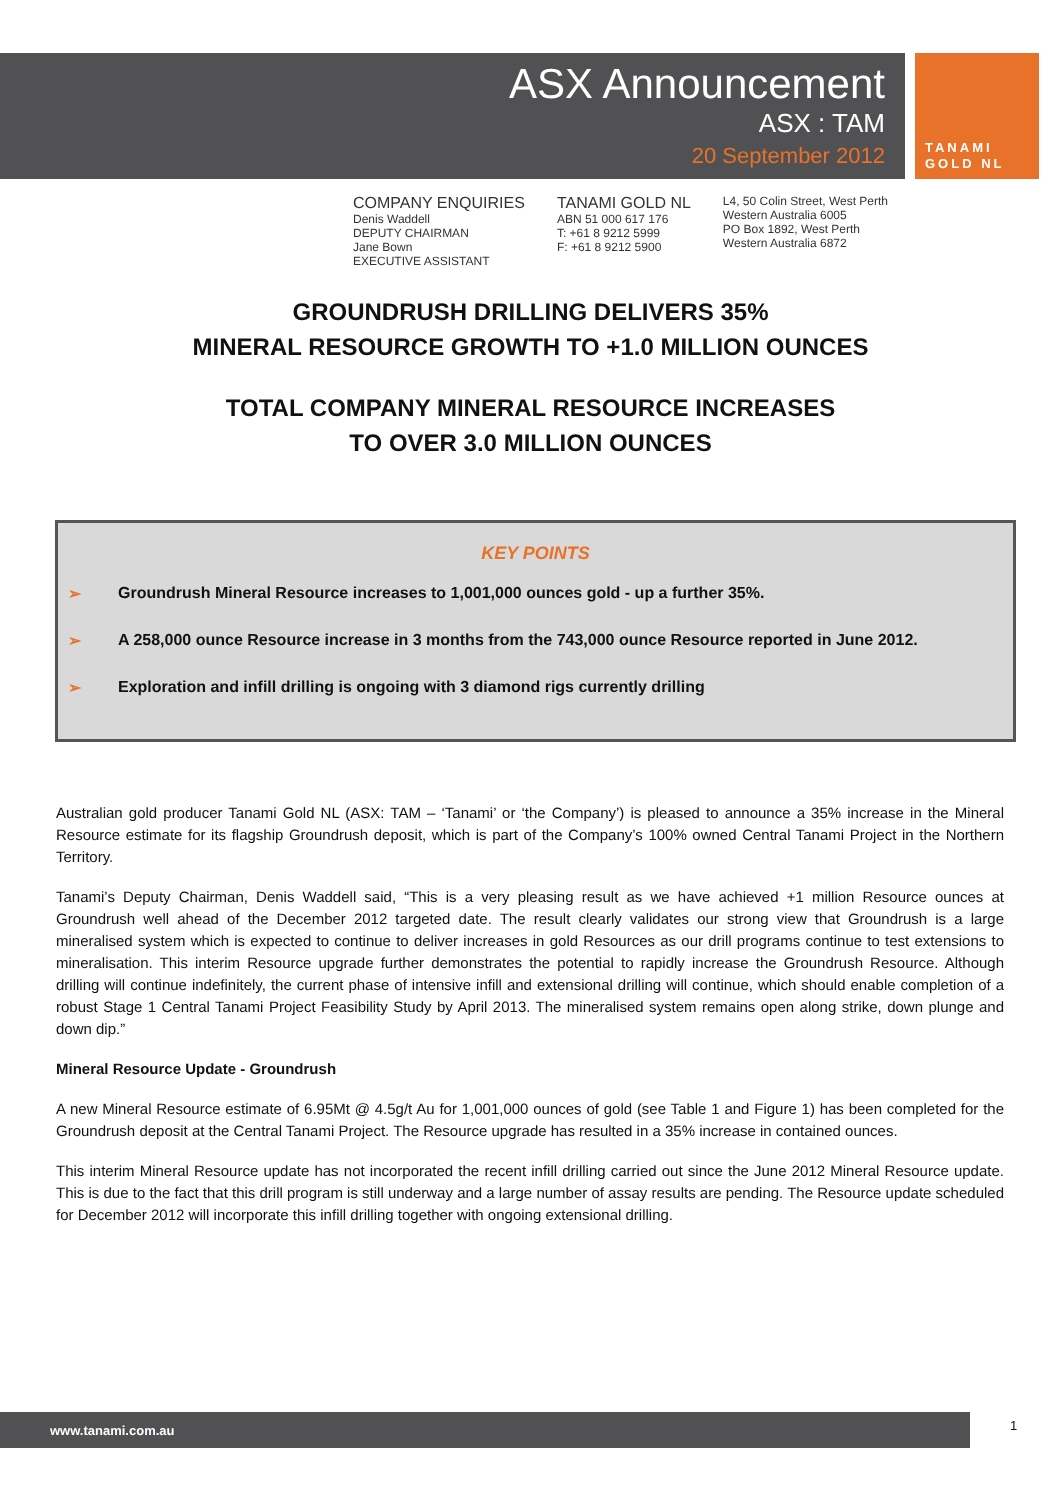ASX Announcement
ASX : TAM
20 September 2012
TANAMI
GOLD NL
COMPANY ENQUIRIES
Denis Waddell
DEPUTY CHAIRMAN
Jane Bown
EXECUTIVE ASSISTANT
TANAMI GOLD NL
ABN 51 000 617 176
T: +61 8 9212 5999
F: +61 8 9212 5900
L4, 50 Colin Street, West Perth
Western Australia 6005
PO Box 1892, West Perth
Western Australia 6872
GROUNDRUSH DRILLING DELIVERS 35%
MINERAL RESOURCE GROWTH TO +1.0 MILLION OUNCES
TOTAL COMPANY MINERAL RESOURCE INCREASES
TO OVER 3.0 MILLION OUNCES
KEY POINTS
➢ Groundrush Mineral Resource increases to 1,001,000 ounces gold - up a further 35%.
➢ A 258,000 ounce Resource increase in 3 months from the 743,000 ounce Resource reported in June 2012.
➢ Exploration and infill drilling is ongoing with 3 diamond rigs currently drilling
Australian gold producer Tanami Gold NL (ASX: TAM – ‘Tanami’ or ‘the Company’) is pleased to announce a 35% increase in the Mineral Resource estimate for its flagship Groundrush deposit, which is part of the Company’s 100% owned Central Tanami Project in the Northern Territory.
Tanami’s Deputy Chairman, Denis Waddell said, “This is a very pleasing result as we have achieved +1 million Resource ounces at Groundrush well ahead of the December 2012 targeted date. The result clearly validates our strong view that Groundrush is a large mineralised system which is expected to continue to deliver increases in gold Resources as our drill programs continue to test extensions to mineralisation. This interim Resource upgrade further demonstrates the potential to rapidly increase the Groundrush Resource. Although drilling will continue indefinitely, the current phase of intensive infill and extensional drilling will continue, which should enable completion of a robust Stage 1 Central Tanami Project Feasibility Study by April 2013. The mineralised system remains open along strike, down plunge and down dip.”
Mineral Resource Update - Groundrush
A new Mineral Resource estimate of 6.95Mt @ 4.5g/t Au for 1,001,000 ounces of gold (see Table 1 and Figure 1) has been completed for the Groundrush deposit at the Central Tanami Project. The Resource upgrade has resulted in a 35% increase in contained ounces.
This interim Mineral Resource update has not incorporated the recent infill drilling carried out since the June 2012 Mineral Resource update. This is due to the fact that this drill program is still underway and a large number of assay results are pending. The Resource update scheduled for December 2012 will incorporate this infill drilling together with ongoing extensional drilling.
www.tanami.com.au 1